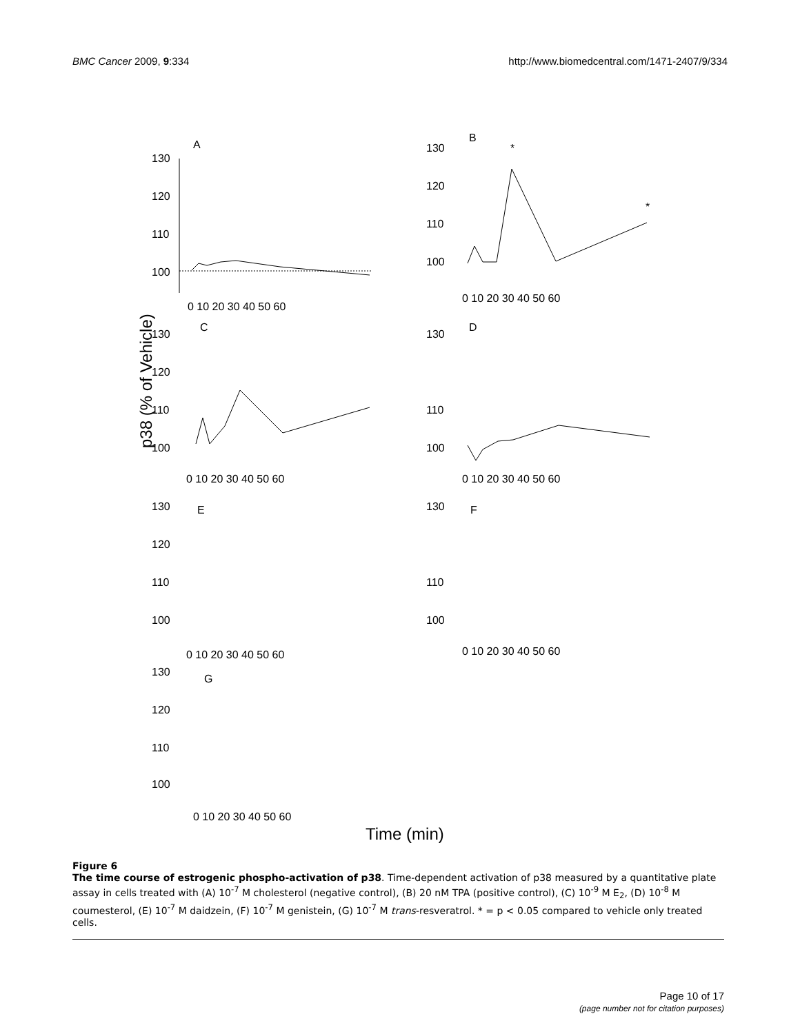BMC Cancer 2009, 9:334 http://www.biomedcentral.com/1471-2407/9/334
p38 (% of Vehicle)
Time (min)
A
130
120
110
100
0 10 20 30 40 50 60
B
130
120
110
100
*
*
0 10 20 30 40 50 60
C
130
120
110
100
0 10 20 30 40 50 60
D
130
110
100
0 10 20 30 40 50 60
E
130
120
110
100
0 10 20 30 40 50 60
F
130
110
100
0 10 20 30 40 50 60
G
130
120
110
100
0 10 20 30 40 50 60
Figure 6
The time course of estrogenic phospho-activation of p38. Time-dependent activation of p38 measured by a quantitative plate assay in cells treated with (A) 10<sup>-7</sup> M cholesterol (negative control), (B) 20 nM TPA (positive control), (C) 10<sup>-9</sup> M E<sub>2</sub>, (D) 10<sup>-8</sup> M coumesterol, (E) 10<sup>-7</sup> M daidzein, (F) 10<sup>-7</sup> M genistein, (G) 10<sup>-7</sup> M trans-resveratrol. * = p < 0.05 compared to vehicle only treated cells.
Page 10 of 17
(page number not for citation purposes)